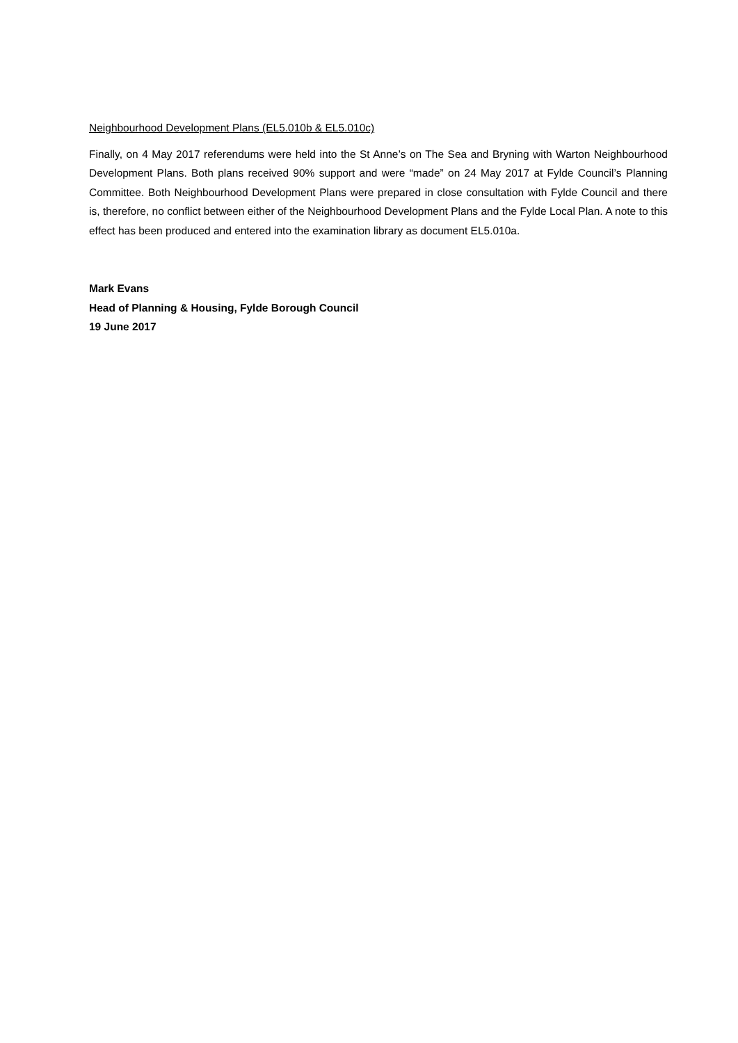Neighbourhood Development Plans (EL5.010b & EL5.010c)
Finally, on 4 May 2017 referendums were held into the St Anne’s on The Sea and Bryning with Warton Neighbourhood Development Plans. Both plans received 90% support and were “made” on 24 May 2017 at Fylde Council’s Planning Committee. Both Neighbourhood Development Plans were prepared in close consultation with Fylde Council and there is, therefore, no conflict between either of the Neighbourhood Development Plans and the Fylde Local Plan. A note to this effect has been produced and entered into the examination library as document EL5.010a.
Mark Evans
Head of Planning & Housing, Fylde Borough Council
19 June 2017